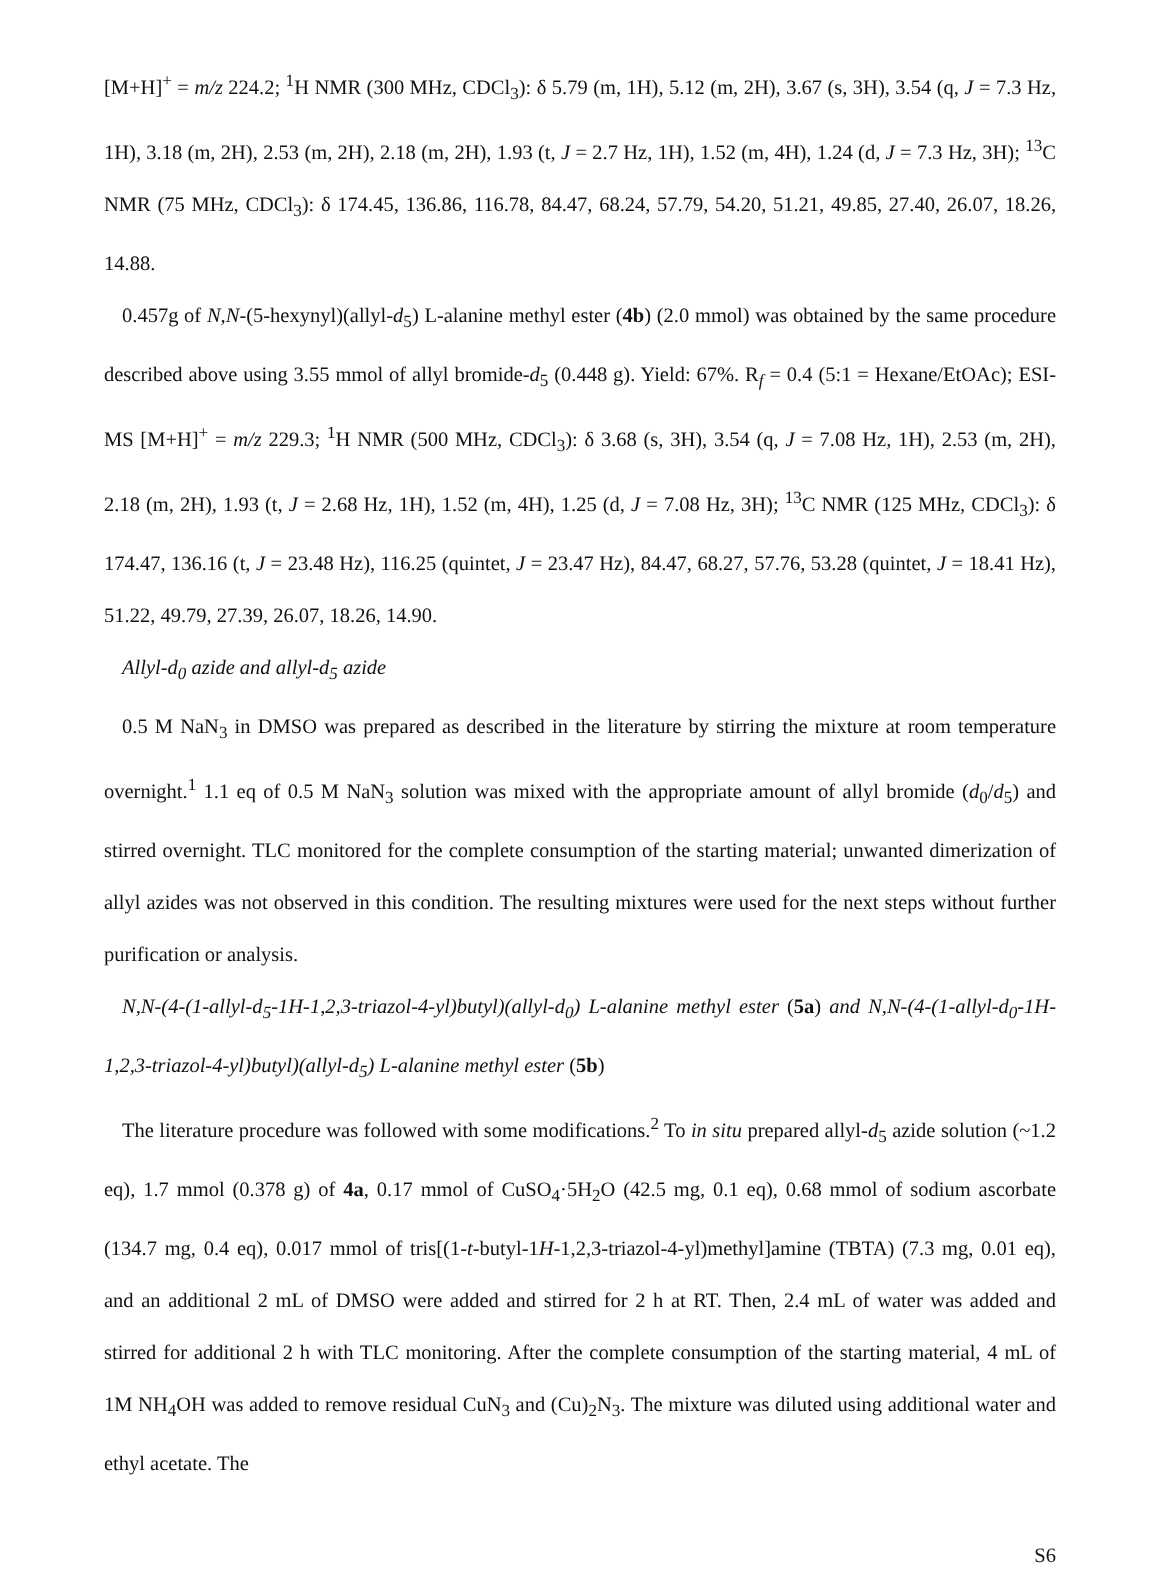[M+H]<sup>+</sup> = m/z 224.2; <sup>1</sup>H NMR (300 MHz, CDCl<sub>3</sub>): δ 5.79 (m, 1H), 5.12 (m, 2H), 3.67 (s, 3H), 3.54 (q, J = 7.3 Hz, 1H), 3.18 (m, 2H), 2.53 (m, 2H), 2.18 (m, 2H), 1.93 (t, J = 2.7 Hz, 1H), 1.52 (m, 4H), 1.24 (d, J = 7.3 Hz, 3H); <sup>13</sup>C NMR (75 MHz, CDCl<sub>3</sub>): δ 174.45, 136.86, 116.78, 84.47, 68.24, 57.79, 54.20, 51.21, 49.85, 27.40, 26.07, 18.26, 14.88.
0.457g of N,N-(5-hexynyl)(allyl-d<sub>5</sub>) L-alanine methyl ester (4b) (2.0 mmol) was obtained by the same procedure described above using 3.55 mmol of allyl bromide-d<sub>5</sub> (0.448 g). Yield: 67%. R<sub>f</sub> = 0.4 (5:1 = Hexane/EtOAc); ESI-MS [M+H]<sup>+</sup> = m/z 229.3; <sup>1</sup>H NMR (500 MHz, CDCl<sub>3</sub>): δ 3.68 (s, 3H), 3.54 (q, J = 7.08 Hz, 1H), 2.53 (m, 2H), 2.18 (m, 2H), 1.93 (t, J = 2.68 Hz, 1H), 1.52 (m, 4H), 1.25 (d, J = 7.08 Hz, 3H); <sup>13</sup>C NMR (125 MHz, CDCl<sub>3</sub>): δ 174.47, 136.16 (t, J = 23.48 Hz), 116.25 (quintet, J = 23.47 Hz), 84.47, 68.27, 57.76, 53.28 (quintet, J = 18.41 Hz), 51.22, 49.79, 27.39, 26.07, 18.26, 14.90.
Allyl-d<sub>0</sub> azide and allyl-d<sub>5</sub> azide
0.5 M NaN<sub>3</sub> in DMSO was prepared as described in the literature by stirring the mixture at room temperature overnight.<sup>1</sup> 1.1 eq of 0.5 M NaN<sub>3</sub> solution was mixed with the appropriate amount of allyl bromide (d<sub>0</sub>/d<sub>5</sub>) and stirred overnight. TLC monitored for the complete consumption of the starting material; unwanted dimerization of allyl azides was not observed in this condition. The resulting mixtures were used for the next steps without further purification or analysis.
N,N-(4-(1-allyl-d<sub>5</sub>-1H-1,2,3-triazol-4-yl)butyl)(allyl-d<sub>0</sub>) L-alanine methyl ester (5a) and N,N-(4-(1-allyl-d<sub>0</sub>-1H-1,2,3-triazol-4-yl)butyl)(allyl-d<sub>5</sub>) L-alanine methyl ester (5b)
The literature procedure was followed with some modifications.<sup>2</sup> To in situ prepared allyl-d<sub>5</sub> azide solution (~1.2 eq), 1.7 mmol (0.378 g) of 4a, 0.17 mmol of CuSO<sub>4</sub>·5H<sub>2</sub>O (42.5 mg, 0.1 eq), 0.68 mmol of sodium ascorbate (134.7 mg, 0.4 eq), 0.017 mmol of tris[(1-t-butyl-1H-1,2,3-triazol-4-yl)methyl]amine (TBTA) (7.3 mg, 0.01 eq), and an additional 2 mL of DMSO were added and stirred for 2 h at RT. Then, 2.4 mL of water was added and stirred for additional 2 h with TLC monitoring. After the complete consumption of the starting material, 4 mL of 1M NH<sub>4</sub>OH was added to remove residual CuN<sub>3</sub> and (Cu)<sub>2</sub>N<sub>3</sub>. The mixture was diluted using additional water and ethyl acetate. The
S6